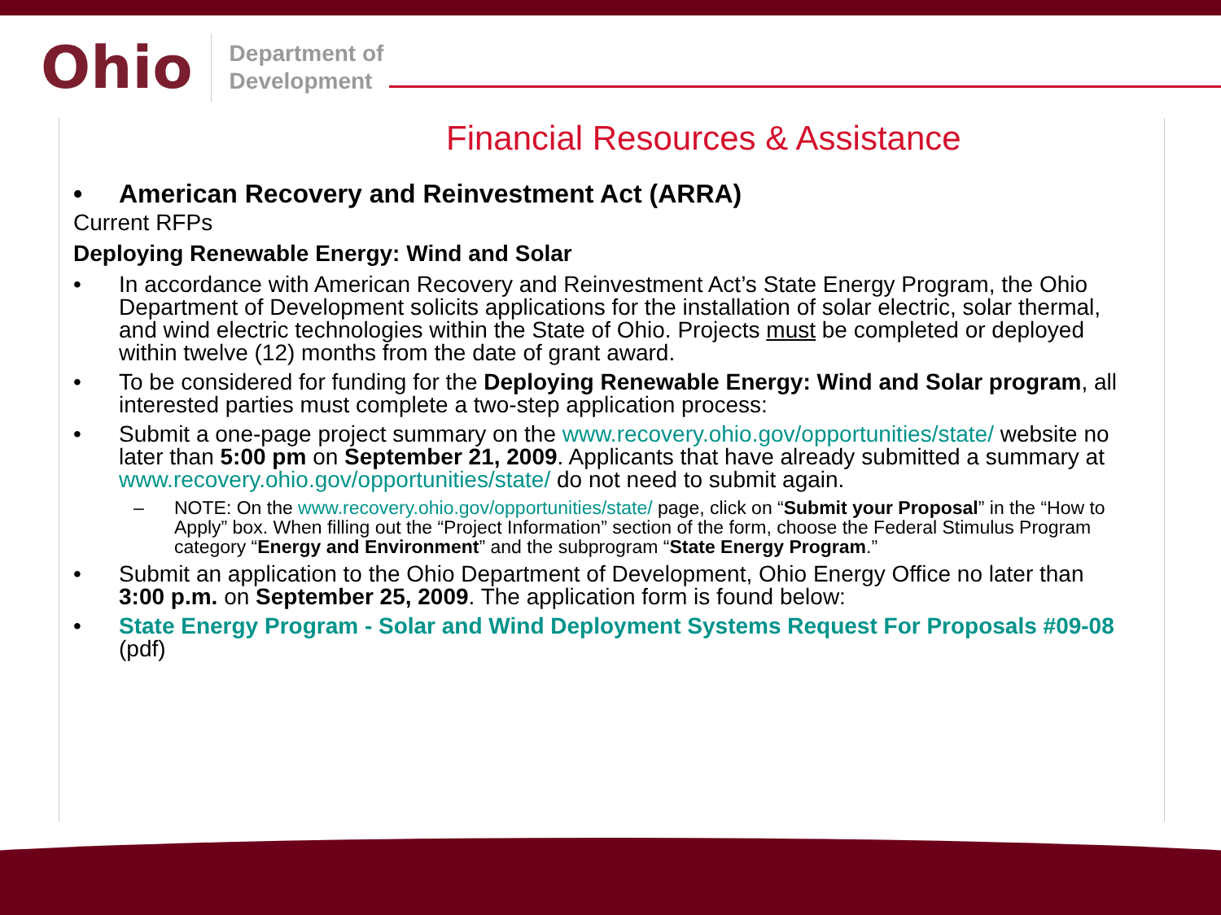Ohio
Department of
Development
Financial Resources & Assistance
• American Recovery and Reinvestment Act (ARRA)
Current RFPs
Deploying Renewable Energy: Wind and Solar
• In accordance with American Recovery and Reinvestment Act’s State Energy Program, the Ohio Department of Development solicits applications for the installation of solar electric, solar thermal, and wind electric technologies within the State of Ohio. Projects must be completed or deployed within twelve (12) months from the date of grant award.
• To be considered for funding for the Deploying Renewable Energy: Wind and Solar program, all interested parties must complete a two-step application process:
• Submit a one-page project summary on the www.recovery.ohio.gov/opportunities/state/ website no later than 5:00 pm on September 21, 2009. Applicants that have already submitted a summary at www.recovery.ohio.gov/opportunities/state/ do not need to submit again.
– NOTE: On the www.recovery.ohio.gov/opportunities/state/ page, click on “Submit your Proposal” in the “How to Apply” box. When filling out the “Project Information” section of the form, choose the Federal Stimulus Program category “Energy and Environment” and the subprogram “State Energy Program.”
• Submit an application to the Ohio Department of Development, Ohio Energy Office no later than 3:00 p.m. on September 25, 2009. The application form is found below:
• State Energy Program - Solar and Wind Deployment Systems Request For Proposals #09-08 (pdf)